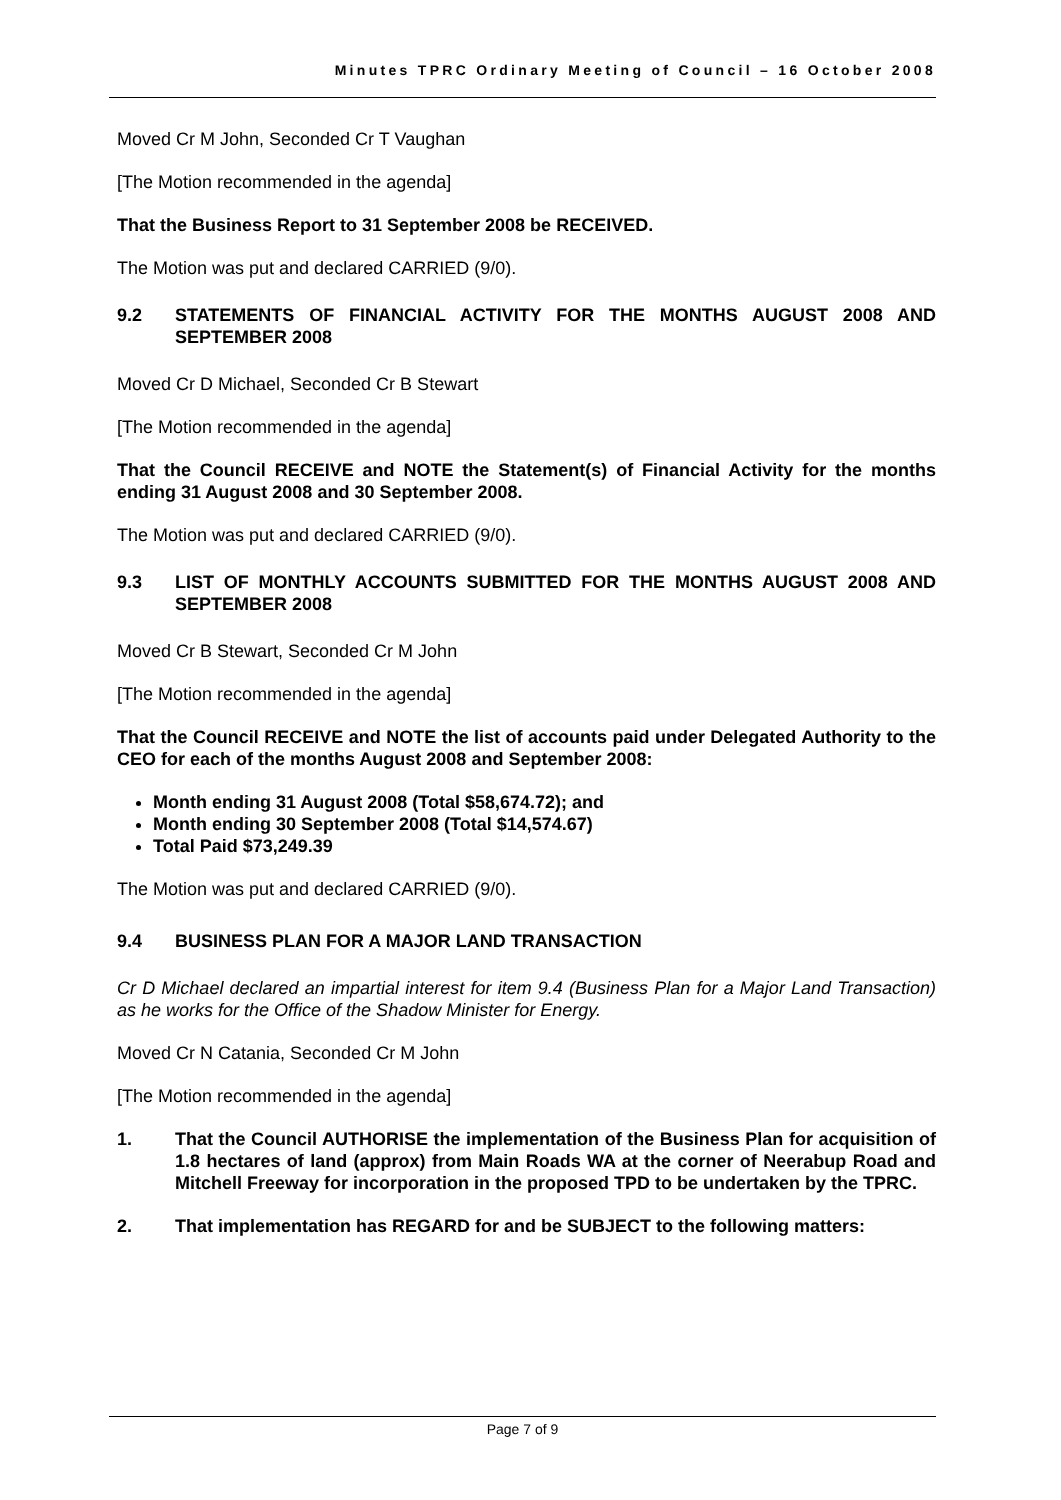Minutes TPRC Ordinary Meeting of Council – 16 October 2008
Moved Cr M John, Seconded Cr T Vaughan
[The Motion recommended in the agenda]
That the Business Report to 31 September 2008 be RECEIVED.
The Motion was put and declared CARRIED (9/0).
9.2 STATEMENTS OF FINANCIAL ACTIVITY FOR THE MONTHS AUGUST 2008 AND SEPTEMBER 2008
Moved Cr D Michael, Seconded Cr B Stewart
[The Motion recommended in the agenda]
That the Council RECEIVE and NOTE the Statement(s) of Financial Activity for the months ending 31 August 2008 and 30 September 2008.
The Motion was put and declared CARRIED (9/0).
9.3 LIST OF MONTHLY ACCOUNTS SUBMITTED FOR THE MONTHS AUGUST 2008 AND SEPTEMBER 2008
Moved Cr B Stewart, Seconded Cr M John
[The Motion recommended in the agenda]
That the Council RECEIVE and NOTE the list of accounts paid under Delegated Authority to the CEO for each of the months August 2008 and September 2008:
Month ending 31 August 2008 (Total $58,674.72); and
Month ending 30 September 2008 (Total $14,574.67)
Total Paid $73,249.39
The Motion was put and declared CARRIED (9/0).
9.4 BUSINESS PLAN FOR A MAJOR LAND TRANSACTION
Cr D Michael declared an impartial interest for item 9.4 (Business Plan for a Major Land Transaction) as he works for the Office of the Shadow Minister for Energy.
Moved Cr N Catania, Seconded Cr M John
[The Motion recommended in the agenda]
1. That the Council AUTHORISE the implementation of the Business Plan for acquisition of 1.8 hectares of land (approx) from Main Roads WA at the corner of Neerabup Road and Mitchell Freeway for incorporation in the proposed TPD to be undertaken by the TPRC.
2. That implementation has REGARD for and be SUBJECT to the following matters:
Page 7 of 9